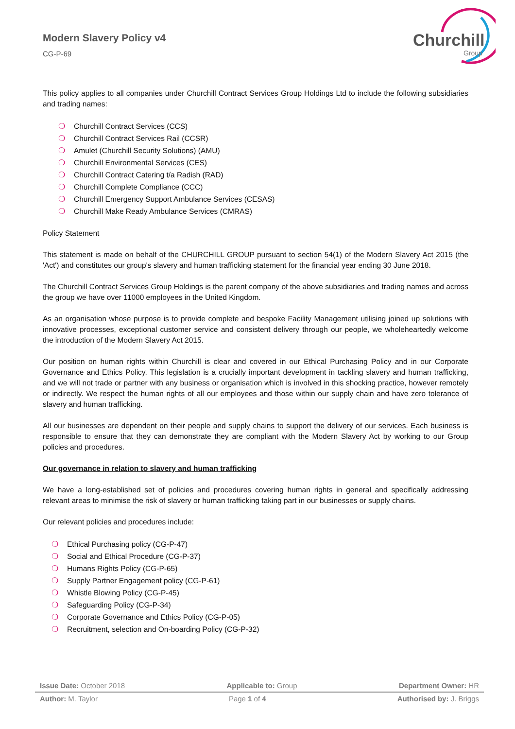Churchill
Group
Modern Slavery Policy v4
CG-P-69
This policy applies to all companies under Churchill Contract Services Group Holdings Ltd to include the following subsidiaries and trading names:
❍ Churchill Contract Services (CCS)
❍ Churchill Contract Services Rail (CCSR)
❍ Amulet (Churchill Security Solutions) (AMU)
❍ Churchill Environmental Services (CES)
❍ Churchill Contract Catering t/a Radish (RAD)
❍ Churchill Complete Compliance (CCC)
❍ Churchill Emergency Support Ambulance Services (CESAS)
❍ Churchill Make Ready Ambulance Services (CMRAS)
Policy Statement
This statement is made on behalf of the CHURCHILL GROUP pursuant to section 54(1) of the Modern Slavery Act 2015 (the 'Act') and constitutes our group's slavery and human trafficking statement for the financial year ending 30 June 2018.
The Churchill Contract Services Group Holdings is the parent company of the above subsidiaries and trading names and across the group we have over 11000 employees in the United Kingdom.
As an organisation whose purpose is to provide complete and bespoke Facility Management utilising joined up solutions with innovative processes, exceptional customer service and consistent delivery through our people, we wholeheartedly welcome the introduction of the Modern Slavery Act 2015.
Our position on human rights within Churchill is clear and covered in our Ethical Purchasing Policy and in our Corporate Governance and Ethics Policy. This legislation is a crucially important development in tackling slavery and human trafficking, and we will not trade or partner with any business or organisation which is involved in this shocking practice, however remotely or indirectly. We respect the human rights of all our employees and those within our supply chain and have zero tolerance of slavery and human trafficking.
All our businesses are dependent on their people and supply chains to support the delivery of our services. Each business is responsible to ensure that they can demonstrate they are compliant with the Modern Slavery Act by working to our Group policies and procedures.
Our governance in relation to slavery and human trafficking
We have a long-established set of policies and procedures covering human rights in general and specifically addressing relevant areas to minimise the risk of slavery or human trafficking taking part in our businesses or supply chains.
Our relevant policies and procedures include:
❍ Ethical Purchasing policy (CG-P-47)
❍ Social and Ethical Procedure (CG-P-37)
❍ Humans Rights Policy (CG-P-65)
❍ Supply Partner Engagement policy (CG-P-61)
❍ Whistle Blowing Policy (CG-P-45)
❍ Safeguarding Policy (CG-P-34)
❍ Corporate Governance and Ethics Policy (CG-P-05)
❍ Recruitment, selection and On-boarding Policy (CG-P-32)
Issue Date: October 2018 Applicable to: Group Department Owner: HR
Author: M. Taylor Page 1 of 4 Authorised by: J. Briggs